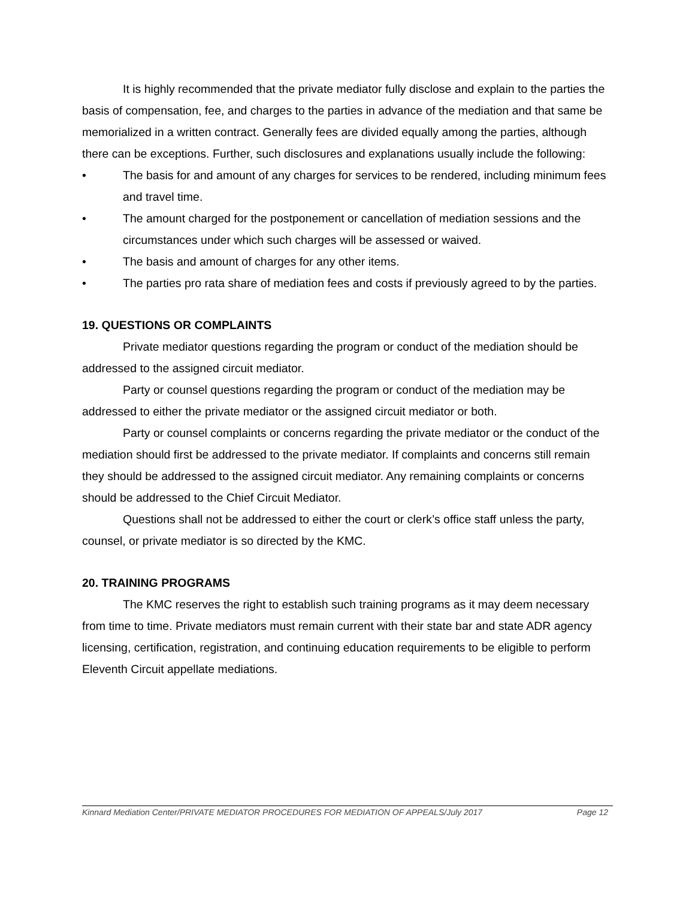It is highly recommended that the private mediator fully disclose and explain to the parties the basis of compensation, fee, and charges to the parties in advance of the mediation and that same be memorialized in a written contract. Generally fees are divided equally among the parties, although there can be exceptions. Further, such disclosures and explanations usually include the following:
• The basis for and amount of any charges for services to be rendered, including minimum fees and travel time.
• The amount charged for the postponement or cancellation of mediation sessions and the circumstances under which such charges will be assessed or waived.
• The basis and amount of charges for any other items.
• The parties pro rata share of mediation fees and costs if previously agreed to by the parties.
19. QUESTIONS OR COMPLAINTS
Private mediator questions regarding the program or conduct of the mediation should be addressed to the assigned circuit mediator.
Party or counsel questions regarding the program or conduct of the mediation may be addressed to either the private mediator or the assigned circuit mediator or both.
Party or counsel complaints or concerns regarding the private mediator or the conduct of the mediation should first be addressed to the private mediator. If complaints and concerns still remain they should be addressed to the assigned circuit mediator. Any remaining complaints or concerns should be addressed to the Chief Circuit Mediator.
Questions shall not be addressed to either the court or clerk’s office staff unless the party, counsel, or private mediator is so directed by the KMC.
20. TRAINING PROGRAMS
The KMC reserves the right to establish such training programs as it may deem necessary from time to time. Private mediators must remain current with their state bar and state ADR agency licensing, certification, registration, and continuing education requirements to be eligible to perform Eleventh Circuit appellate mediations.
Kinnard Mediation Center/PRIVATE MEDIATOR PROCEDURES FOR MEDIATION OF APPEALS/July 2017 Page 12